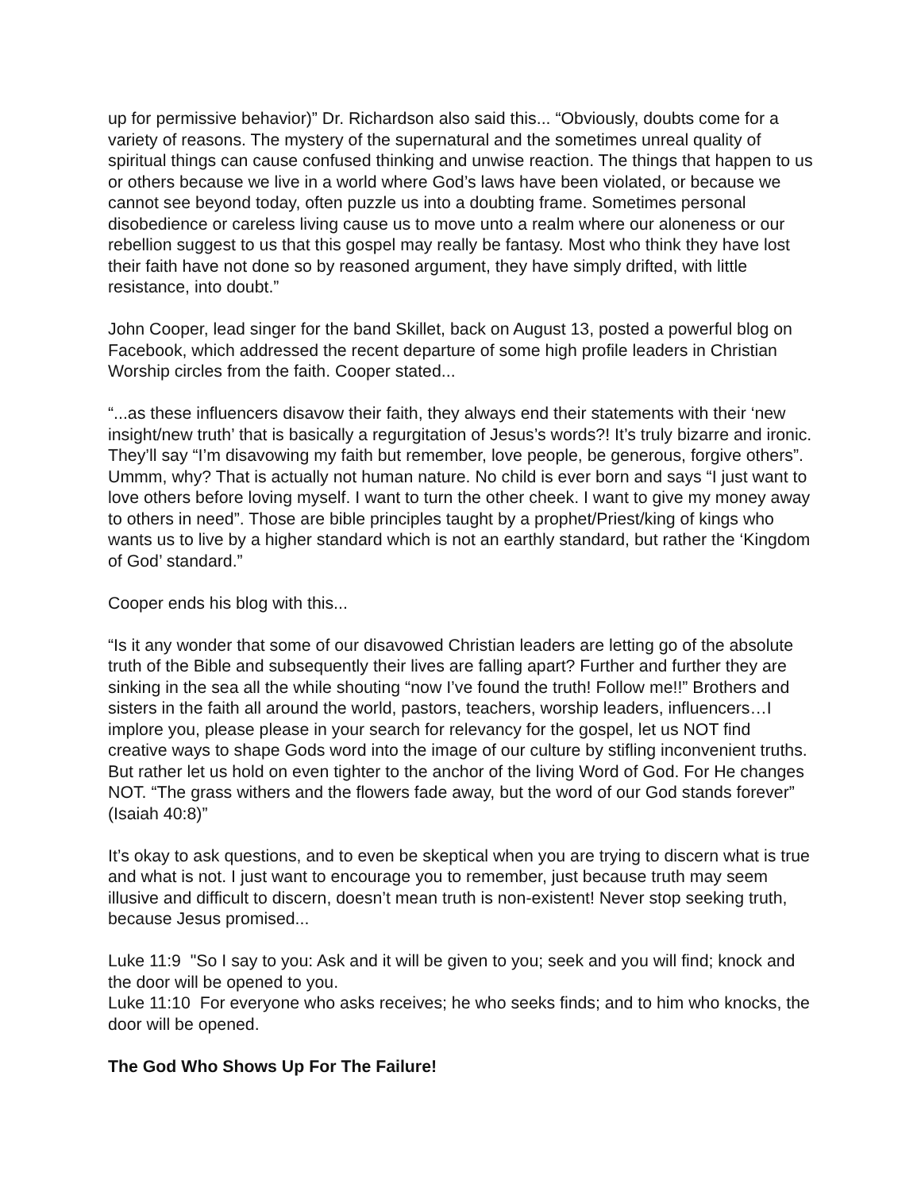up for permissive behavior)” Dr. Richardson also said this... “Obviously, doubts come for a variety of reasons. The mystery of the supernatural and the sometimes unreal quality of spiritual things can cause confused thinking and unwise reaction. The things that happen to us or others because we live in a world where God’s laws have been violated, or because we cannot see beyond today, often puzzle us into a doubting frame. Sometimes personal disobedience or careless living cause us to move unto a realm where our aloneness or our rebellion suggest to us that this gospel may really be fantasy. Most who think they have lost their faith have not done so by reasoned argument, they have simply drifted, with little resistance, into doubt.”
John Cooper, lead singer for the band Skillet, back on August 13, posted a powerful blog on Facebook, which addressed the recent departure of some high profile leaders in Christian Worship circles from the faith. Cooper stated...
“...as these influencers disavow their faith, they always end their statements with their ‘new insight/new truth’ that is basically a regurgitation of Jesus’s words?! It’s truly bizarre and ironic. They’ll say “I’m disavowing my faith but remember, love people, be generous, forgive others”. Ummm, why? That is actually not human nature. No child is ever born and says “I just want to love others before loving myself. I want to turn the other cheek. I want to give my money away to others in need”. Those are bible principles taught by a prophet/Priest/king of kings who wants us to live by a higher standard which is not an earthly standard, but rather the ‘Kingdom of God’ standard.”
Cooper ends his blog with this...
“Is it any wonder that some of our disavowed Christian leaders are letting go of the absolute truth of the Bible and subsequently their lives are falling apart? Further and further they are sinking in the sea all the while shouting “now I’ve found the truth! Follow me!!” Brothers and sisters in the faith all around the world, pastors, teachers, worship leaders, influencers…I implore you, please please in your search for relevancy for the gospel, let us NOT find creative ways to shape Gods word into the image of our culture by stifling inconvenient truths. But rather let us hold on even tighter to the anchor of the living Word of God. For He changes NOT. “The grass withers and the flowers fade away, but the word of our God stands forever” (Isaiah 40:8)”
It’s okay to ask questions, and to even be skeptical when you are trying to discern what is true and what is not. I just want to encourage you to remember, just because truth may seem illusive and difficult to discern, doesn’t mean truth is non-existent! Never stop seeking truth, because Jesus promised...
Luke 11:9 "So I say to you: Ask and it will be given to you; seek and you will find; knock and the door will be opened to you.
Luke 11:10 For everyone who asks receives; he who seeks finds; and to him who knocks, the door will be opened.
The God Who Shows Up For The Failure!